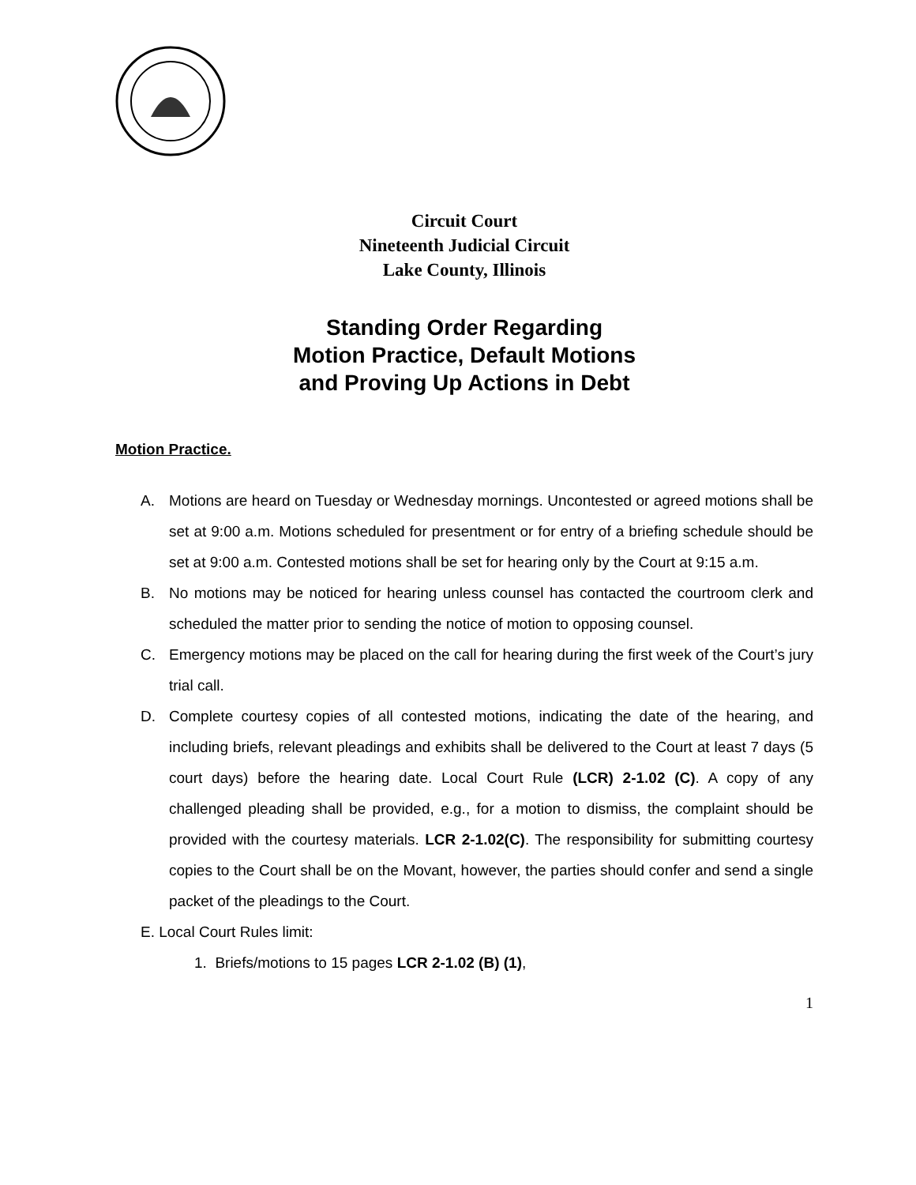Circuit Court
Nineteenth Judicial Circuit
Lake County, Illinois
Standing Order Regarding
Motion Practice, Default Motions
and Proving Up Actions in Debt
Motion Practice.
A. Motions are heard on Tuesday or Wednesday mornings. Uncontested or agreed motions shall be set at 9:00 a.m. Motions scheduled for presentment or for entry of a briefing schedule should be set at 9:00 a.m. Contested motions shall be set for hearing only by the Court at 9:15 a.m.
B. No motions may be noticed for hearing unless counsel has contacted the courtroom clerk and scheduled the matter prior to sending the notice of motion to opposing counsel.
C. Emergency motions may be placed on the call for hearing during the first week of the Court’s jury trial call.
D. Complete courtesy copies of all contested motions, indicating the date of the hearing, and including briefs, relevant pleadings and exhibits shall be delivered to the Court at least 7 days (5 court days) before the hearing date. Local Court Rule (LCR) 2-1.02 (C). A copy of any challenged pleading shall be provided, e.g., for a motion to dismiss, the complaint should be provided with the courtesy materials. LCR 2-1.02(C). The responsibility for submitting courtesy copies to the Court shall be on the Movant, however, the parties should confer and send a single packet of the pleadings to the Court.
E. Local Court Rules limit:
1. Briefs/motions to 15 pages LCR 2-1.02 (B) (1),
1